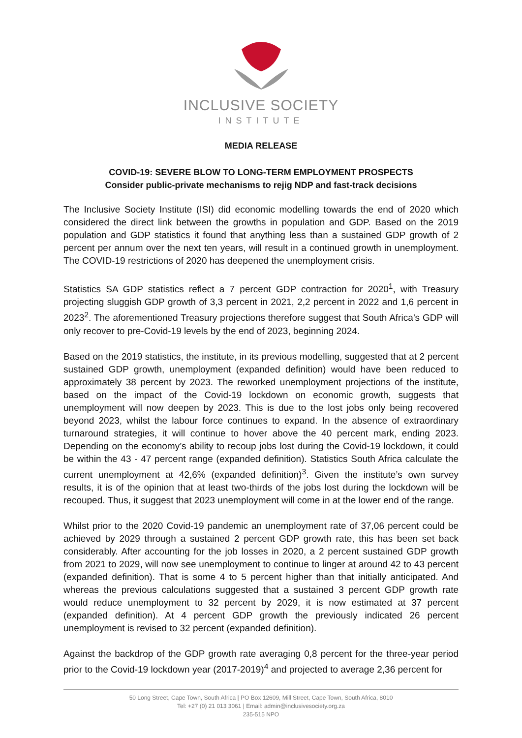INCLUSIVE SOCIETY
INSTITUTE
MEDIA RELEASE
COVID-19: SEVERE BLOW TO LONG-TERM EMPLOYMENT PROSPECTS
Consider public-private mechanisms to rejig NDP and fast-track decisions
The Inclusive Society Institute (ISI) did economic modelling towards the end of 2020 which considered the direct link between the growths in population and GDP. Based on the 2019 population and GDP statistics it found that anything less than a sustained GDP growth of 2 percent per annum over the next ten years, will result in a continued growth in unemployment. The COVID-19 restrictions of 2020 has deepened the unemployment crisis.
Statistics SA GDP statistics reflect a 7 percent GDP contraction for 2020<sup>1</sup>, with Treasury projecting sluggish GDP growth of 3,3 percent in 2021, 2,2 percent in 2022 and 1,6 percent in 2023<sup>2</sup>. The aforementioned Treasury projections therefore suggest that South Africa’s GDP will only recover to pre-Covid-19 levels by the end of 2023, beginning 2024.
Based on the 2019 statistics, the institute, in its previous modelling, suggested that at 2 percent sustained GDP growth, unemployment (expanded definition) would have been reduced to approximately 38 percent by 2023. The reworked unemployment projections of the institute, based on the impact of the Covid-19 lockdown on economic growth, suggests that unemployment will now deepen by 2023. This is due to the lost jobs only being recovered beyond 2023, whilst the labour force continues to expand. In the absence of extraordinary turnaround strategies, it will continue to hover above the 40 percent mark, ending 2023. Depending on the economy’s ability to recoup jobs lost during the Covid-19 lockdown, it could be within the 43 - 47 percent range (expanded definition). Statistics South Africa calculate the current unemployment at 42,6% (expanded definition)<sup>3</sup>. Given the institute’s own survey results, it is of the opinion that at least two-thirds of the jobs lost during the lockdown will be recouped. Thus, it suggest that 2023 unemployment will come in at the lower end of the range.
Whilst prior to the 2020 Covid-19 pandemic an unemployment rate of 37,06 percent could be achieved by 2029 through a sustained 2 percent GDP growth rate, this has been set back considerably. After accounting for the job losses in 2020, a 2 percent sustained GDP growth from 2021 to 2029, will now see unemployment to continue to linger at around 42 to 43 percent (expanded definition). That is some 4 to 5 percent higher than that initially anticipated. And whereas the previous calculations suggested that a sustained 3 percent GDP growth rate would reduce unemployment to 32 percent by 2029, it is now estimated at 37 percent (expanded definition). At 4 percent GDP growth the previously indicated 26 percent unemployment is revised to 32 percent (expanded definition).
Against the backdrop of the GDP growth rate averaging 0,8 percent for the three-year period prior to the Covid-19 lockdown year (2017-2019)<sup>4</sup> and projected to average 2,36 percent for
50 Long Street, Cape Town, South Africa | PO Box 12609, Mill Street, Cape Town, South Africa, 8010
Tel: +27 (0) 21 013 3061 | Email: admin@inclusivesociety.org.za
235-515 NPO